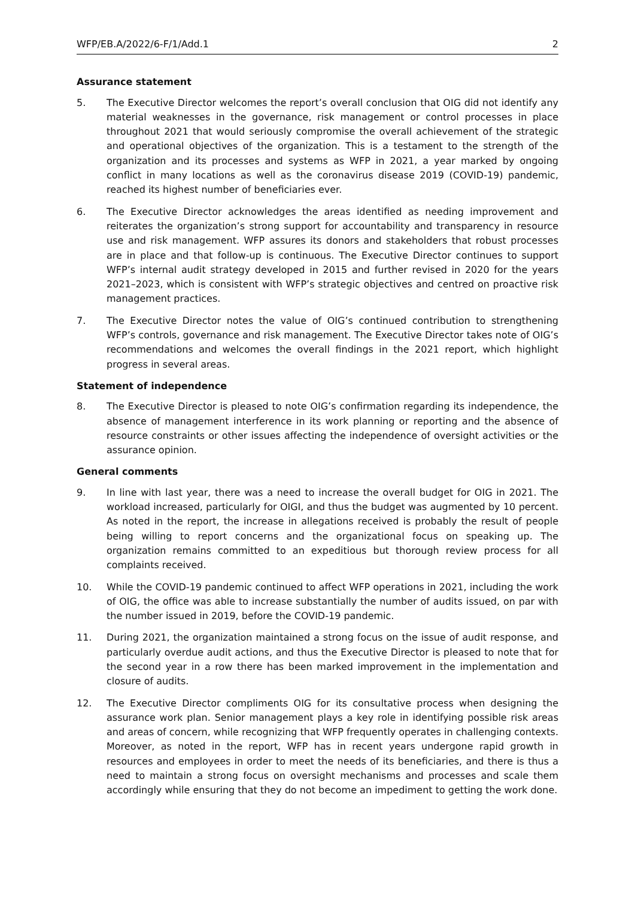WFP/EB.A/2022/6-F/1/Add.1 2
Assurance statement
5. The Executive Director welcomes the report’s overall conclusion that OIG did not identify any material weaknesses in the governance, risk management or control processes in place throughout 2021 that would seriously compromise the overall achievement of the strategic and operational objectives of the organization. This is a testament to the strength of the organization and its processes and systems as WFP in 2021, a year marked by ongoing conflict in many locations as well as the coronavirus disease 2019 (COVID-19) pandemic, reached its highest number of beneficiaries ever.
6. The Executive Director acknowledges the areas identified as needing improvement and reiterates the organization’s strong support for accountability and transparency in resource use and risk management. WFP assures its donors and stakeholders that robust processes are in place and that follow-up is continuous. The Executive Director continues to support WFP’s internal audit strategy developed in 2015 and further revised in 2020 for the years 2021–2023, which is consistent with WFP’s strategic objectives and centred on proactive risk management practices.
7. The Executive Director notes the value of OIG’s continued contribution to strengthening WFP’s controls, governance and risk management. The Executive Director takes note of OIG’s recommendations and welcomes the overall findings in the 2021 report, which highlight progress in several areas.
Statement of independence
8. The Executive Director is pleased to note OIG’s confirmation regarding its independence, the absence of management interference in its work planning or reporting and the absence of resource constraints or other issues affecting the independence of oversight activities or the assurance opinion.
General comments
9. In line with last year, there was a need to increase the overall budget for OIG in 2021. The workload increased, particularly for OIGI, and thus the budget was augmented by 10 percent. As noted in the report, the increase in allegations received is probably the result of people being willing to report concerns and the organizational focus on speaking up. The organization remains committed to an expeditious but thorough review process for all complaints received.
10. While the COVID-19 pandemic continued to affect WFP operations in 2021, including the work of OIG, the office was able to increase substantially the number of audits issued, on par with the number issued in 2019, before the COVID-19 pandemic.
11. During 2021, the organization maintained a strong focus on the issue of audit response, and particularly overdue audit actions, and thus the Executive Director is pleased to note that for the second year in a row there has been marked improvement in the implementation and closure of audits.
12. The Executive Director compliments OIG for its consultative process when designing the assurance work plan. Senior management plays a key role in identifying possible risk areas and areas of concern, while recognizing that WFP frequently operates in challenging contexts. Moreover, as noted in the report, WFP has in recent years undergone rapid growth in resources and employees in order to meet the needs of its beneficiaries, and there is thus a need to maintain a strong focus on oversight mechanisms and processes and scale them accordingly while ensuring that they do not become an impediment to getting the work done.